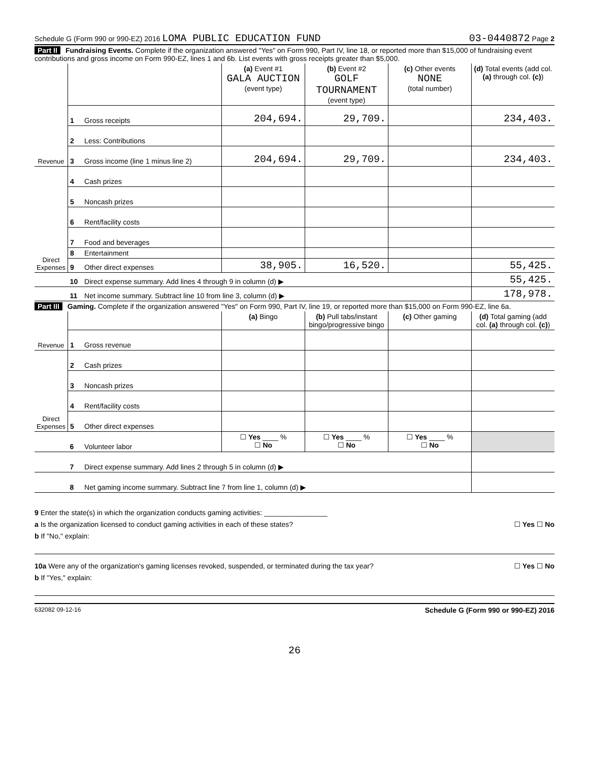Schedule G (Form 990 or 990-EZ) 2016 LOMA PUBLIC EDUCATION FUND 03-0440872 Page 2
Part II Fundraising Events. Complete if the organization answered "Yes" on Form 990, Part IV, line 18, or reported more than $15,000 of fundraising event contributions and gross income on Form 990-EZ, lines 1 and 6b. List events with gross receipts greater than $5,000.
| Revenue | | | (a) Event #1 GALA AUCTION (event type) | (b) Event #2 GOLF TOURNAMENT (event type) | (c) Other events NONE (total number) | (d) Total events (add col. (a) through col. (c) ) |
| | 1 | Gross receipts | 204,694. | 29,709. | | 234,403. |
| | 2 | Less: Contributions | | | | |
| | 3 | Gross income (line 1 minus line 2) | 204,694. | 29,709. | | 234,403. |
| Direct Expenses | 4 | Cash prizes | | | | |
| | 5 | Noncash prizes | | | | |
| | 6 | Rent/facility costs | | | | |
| | 7 | Food and beverages | | | | |
| | 8 | Entertainment | | | | |
| | 9 | Other direct expenses | 38,905. | 16,520. | | 55,425. |
| | 10 | Direct expense summary. Add lines 4 through 9 in column (d) ▶ | | | | 55,425. |
| | 11 | Net income summary. Subtract line 10 from line 3, column (d) ▶ | | | | 178,978. |
Part III Gaming. Complete if the organization answered "Yes" on Form 990, Part IV, line 19, or reported more than $15,000 on Form 990-EZ, line 6a.
| Revenue | | | (a) Bingo | (b) Pull tabs/instant bingo/progressive bingo | (c) Other gaming | (d) Total gaming (add col. (a) through col. (c) ) |
| | 1 | Gross revenue | | | | |
| Direct Expenses | 2 | Cash prizes | | | | |
| | 3 | Noncash prizes | | | | |
| | 4 | Rent/facility costs | | | | |
| | 5 | Other direct expenses | | | | |
| | 6 | Volunteer labor | ☐ Yes ____ % ☐ No | ☐ Yes ____ % ☐ No | ☐ Yes ____ % ☐ No | |
| | 7 | Direct expense summary. Add lines 2 through 5 in column (d) ▶ | | | | |
| | 8 | Net gaming income summary. Subtract line 7 from line 1, column (d) ▶ | | | | |
9 Enter the state(s) in which the organization conducts gaming activities: ________________
a Is the organization licensed to conduct gaming activities in each of these states? ☐ Yes ☐ No
b If "No," explain:
10a Were any of the organization's gaming licenses revoked, suspended, or terminated during the tax year? ☐ Yes ☐ No
b If "Yes," explain:
632082 09-12-16 Schedule G (Form 990 or 990-EZ) 2016
26